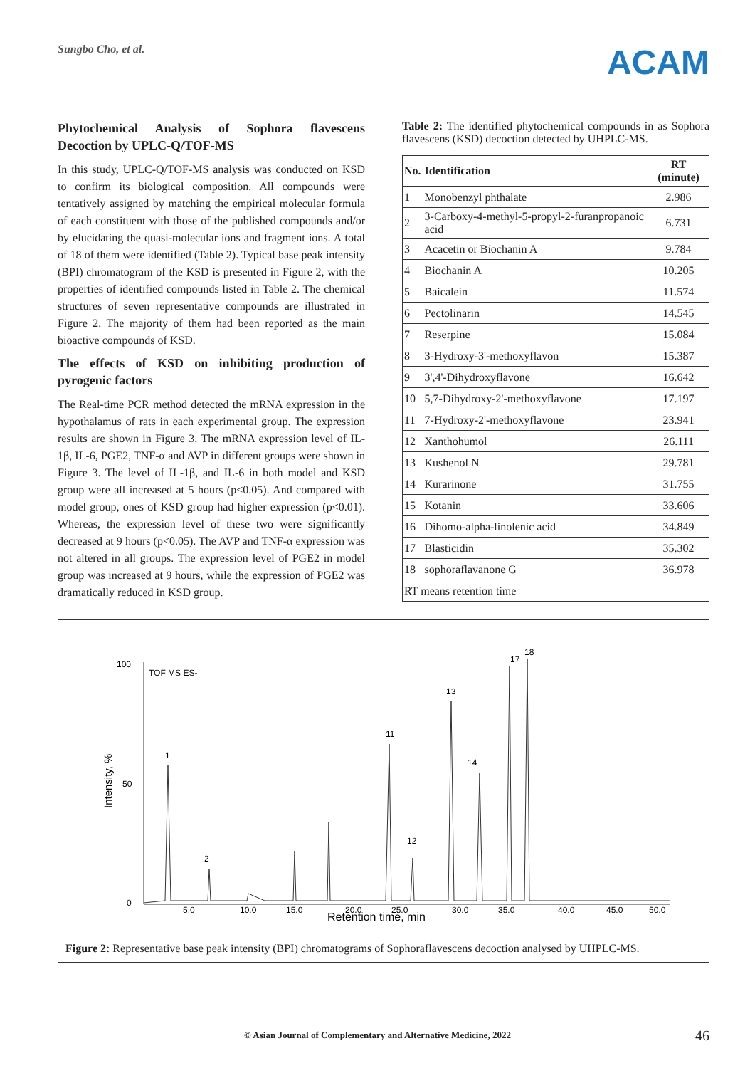Sungbo Cho, et al.
ACAM
Phytochemical Analysis of Sophora flavescens Decoction by UPLC-Q/TOF-MS
In this study, UPLC-Q/TOF-MS analysis was conducted on KSD to confirm its biological composition. All compounds were tentatively assigned by matching the empirical molecular formula of each constituent with those of the published compounds and/or by elucidating the quasi-molecular ions and fragment ions. A total of 18 of them were identified (Table 2). Typical base peak intensity (BPI) chromatogram of the KSD is presented in Figure 2, with the properties of identified compounds listed in Table 2. The chemical structures of seven representative compounds are illustrated in Figure 2. The majority of them had been reported as the main bioactive compounds of KSD.
The effects of KSD on inhibiting production of pyrogenic factors
The Real-time PCR method detected the mRNA expression in the hypothalamus of rats in each experimental group. The expression results are shown in Figure 3. The mRNA expression level of IL-1β, IL-6, PGE2, TNF-α and AVP in different groups were shown in Figure 3. The level of IL-1β, and IL-6 in both model and KSD group were all increased at 5 hours (p<0.05). And compared with model group, ones of KSD group had higher expression (p<0.01). Whereas, the expression level of these two were significantly decreased at 9 hours (p<0.05). The AVP and TNF-α expression was not altered in all groups. The expression level of PGE2 in model group was increased at 9 hours, while the expression of PGE2 was dramatically reduced in KSD group.
Table 2: The identified phytochemical compounds in as Sophora flavescens (KSD) decoction detected by UHPLC-MS.
| No. | Identification | RT (minute) |
| --- | --- | --- |
| 1 | Monobenzyl phthalate | 2.986 |
| 2 | 3-Carboxy-4-methyl-5-propyl-2-furanpropanoic acid | 6.731 |
| 3 | Acacetin or Biochanin A | 9.784 |
| 4 | Biochanin A | 10.205 |
| 5 | Baicalein | 11.574 |
| 6 | Pectolinarin | 14.545 |
| 7 | Reserpine | 15.084 |
| 8 | 3-Hydroxy-3'-methoxyflavon | 15.387 |
| 9 | 3',4'-Dihydroxyflavone | 16.642 |
| 10 | 5,7-Dihydroxy-2'-methoxyflavone | 17.197 |
| 11 | 7-Hydroxy-2'-methoxyflavone | 23.941 |
| 12 | Xanthohumol | 26.111 |
| 13 | Kushenol N | 29.781 |
| 14 | Kurarinone | 31.755 |
| 15 | Kotanin | 33.606 |
| 16 | Dihomo-alpha-linolenic acid | 34.849 |
| 17 | Blasticidin | 35.302 |
| 18 | sophoraflavanone G | 36.978 |
| RT means retention time | | |
100
TOF MS ES-
50
0
Intensity, %
5.0
10.0
15.0
20.0
25.0
30.0
35.0
40.0
45.0
50.0
1
2
11
12
13
14
17
18
Retention time, min
Figure 2: Representative base peak intensity (BPI) chromatograms of Sophoraflavescens decoction analysed by UHPLC-MS.
© Asian Journal of Complementary and Alternative Medicine, 2022 46